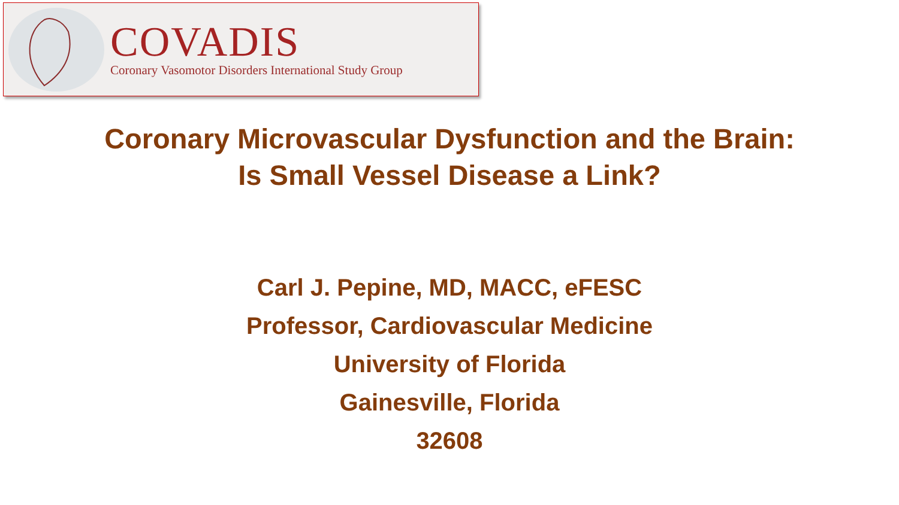COVADIS
Coronary Vasomotor Disorders International Study Group
Coronary Microvascular Dysfunction and the Brain:
Is Small Vessel Disease a Link?
Carl J. Pepine, MD, MACC, eFESC
Professor, Cardiovascular Medicine
University of Florida
Gainesville, Florida
32608